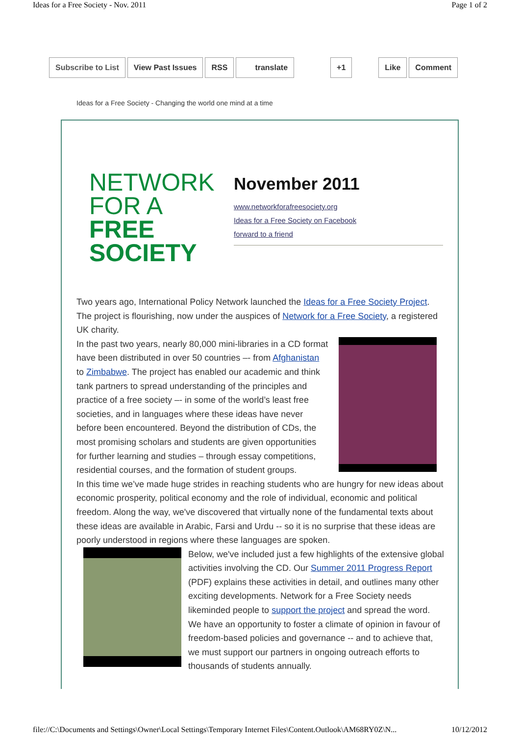Ideas for a Free Society - Nov. 2011 Page 1 of 2
Subscribe to List View Past Issues RSS translate +1 Like Comment
Ideas for a Free Society - Changing the world one mind at a time
NETWORK
FOR A
FREE
SOCIETY
November 2011
www.networkforafreesociety.org
Ideas for a Free Society on Facebook
forward to a friend
Two years ago, International Policy Network launched the Ideas for a Free Society Project. The project is flourishing, now under the auspices of Network for a Free Society, a registered UK charity.
In the past two years, nearly 80,000 mini-libraries in a CD format have been distributed in over 50 countries –- from Afghanistan to Zimbabwe. The project has enabled our academic and think tank partners to spread understanding of the principles and practice of a free society –- in some of the world’s least free societies, and in languages where these ideas have never before been encountered. Beyond the distribution of CDs, the most promising scholars and students are given opportunities for further learning and studies – through essay competitions, residential courses, and the formation of student groups.
In this time we’ve made huge strides in reaching students who are hungry for new ideas about economic prosperity, political economy and the role of individual, economic and political freedom. Along the way, we've discovered that virtually none of the fundamental texts about these ideas are available in Arabic, Farsi and Urdu -- so it is no surprise that these ideas are poorly understood in regions where these languages are spoken.
Below, we've included just a few highlights of the extensive global activities involving the CD. Our Summer 2011 Progress Report (PDF) explains these activities in detail, and outlines many other exciting developments. Network for a Free Society needs likeminded people to support the project and spread the word. We have an opportunity to foster a climate of opinion in favour of freedom-based policies and governance -- and to achieve that, we must support our partners in ongoing outreach efforts to thousands of students annually.
file://C:\Documents and Settings\Owner\Local Settings\Temporary Internet Files\Content.Outlook\AM68RY0Z\N... 10/12/2012